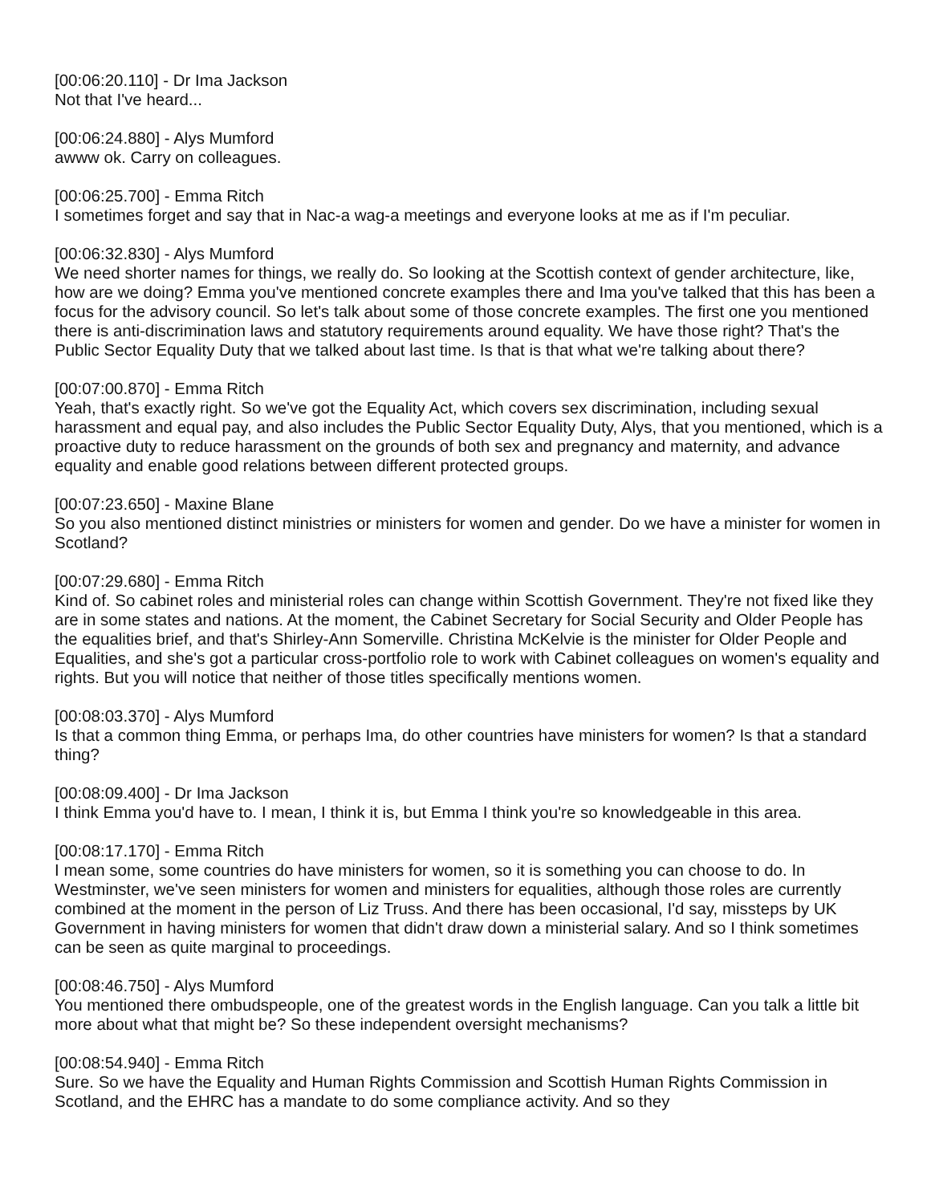[00:06:20.110] - Dr Ima Jackson
Not that I've heard...
[00:06:24.880] - Alys Mumford
awww ok. Carry on colleagues.
[00:06:25.700] - Emma Ritch
I sometimes forget and say that in Nac-a wag-a meetings and everyone looks at me as if I'm peculiar.
[00:06:32.830] - Alys Mumford
We need shorter names for things, we really do. So looking at the Scottish context of gender architecture, like, how are we doing? Emma you've mentioned concrete examples there and Ima you've talked that this has been a focus for the advisory council. So let's talk about some of those concrete examples. The first one you mentioned there is anti-discrimination laws and statutory requirements around equality. We have those right? That's the Public Sector Equality Duty that we talked about last time. Is that is that what we're talking about there?
[00:07:00.870] - Emma Ritch
Yeah, that's exactly right. So we've got the Equality Act, which covers sex discrimination, including sexual harassment and equal pay, and also includes the Public Sector Equality Duty, Alys, that you mentioned, which is a proactive duty to reduce harassment on the grounds of both sex and pregnancy and maternity, and advance equality and enable good relations between different protected groups.
[00:07:23.650] - Maxine Blane
So you also mentioned distinct ministries or ministers for women and gender. Do we have a minister for women in Scotland?
[00:07:29.680] - Emma Ritch
Kind of. So cabinet roles and ministerial roles can change within Scottish Government. They're not fixed like they are in some states and nations. At the moment, the Cabinet Secretary for Social Security and Older People has the equalities brief, and that's Shirley-Ann Somerville. Christina McKelvie is the minister for Older People and Equalities, and she's got a particular cross-portfolio role to work with Cabinet colleagues on women's equality and rights. But you will notice that neither of those titles specifically mentions women.
[00:08:03.370] - Alys Mumford
Is that a common thing Emma, or perhaps Ima, do other countries have ministers for women? Is that a standard thing?
[00:08:09.400] - Dr Ima Jackson
I think Emma you'd have to. I mean, I think it is, but Emma I think you're so knowledgeable in this area.
[00:08:17.170] - Emma Ritch
I mean some, some countries do have ministers for women, so it is something you can choose to do. In Westminster, we've seen ministers for women and ministers for equalities, although those roles are currently combined at the moment in the person of Liz Truss. And there has been occasional, I'd say, missteps by UK Government in having ministers for women that didn't draw down a ministerial salary. And so I think sometimes can be seen as quite marginal to proceedings.
[00:08:46.750] - Alys Mumford
You mentioned there ombudspeople, one of the greatest words in the English language. Can you talk a little bit more about what that might be? So these independent oversight mechanisms?
[00:08:54.940] - Emma Ritch
Sure. So we have the Equality and Human Rights Commission and Scottish Human Rights Commission in Scotland, and the EHRC has a mandate to do some compliance activity. And so they